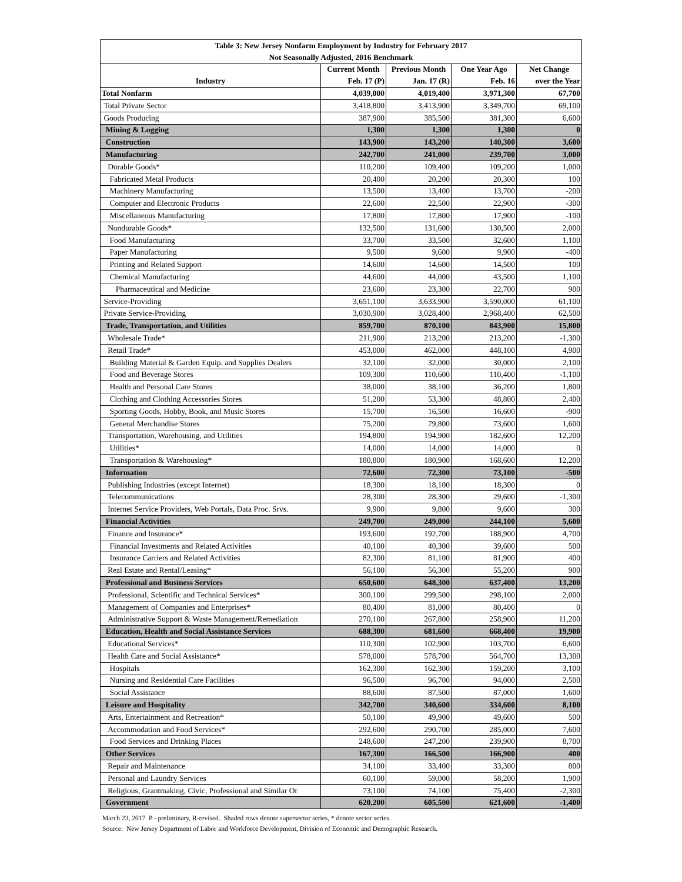| Table 3: New Jersey Nonfarm Employment by Industry for February 2017 | | | | |
| Not Seasonally Adjusted, 2016 Benchmark | | | | |
| | Current Month | Previous Month | One Year Ago | Net Change |
| Industry | Feb. 17 (P) | Jan. 17 (R) | Feb. 16 | over the Year |
| Total Nonfarm | 4,039,000 | 4,019,400 | 3,971,300 | 67,700 |
| Total Private Sector | 3,418,800 | 3,413,900 | 3,349,700 | 69,100 |
| Goods Producing | 387,900 | 385,500 | 381,300 | 6,600 |
| Mining & Logging | 1,300 | 1,300 | 1,300 | 0 |
| Construction | 143,900 | 143,200 | 140,300 | 3,600 |
| Manufacturing | 242,700 | 241,000 | 239,700 | 3,000 |
| Durable Goods* | 110,200 | 109,400 | 109,200 | 1,000 |
| Fabricated Metal Products | 20,400 | 20,200 | 20,300 | 100 |
| Machinery Manufacturing | 13,500 | 13,400 | 13,700 | -200 |
| Computer and Electronic Products | 22,600 | 22,500 | 22,900 | -300 |
| Miscellaneous Manufacturing | 17,800 | 17,800 | 17,900 | -100 |
| Nondurable Goods* | 132,500 | 131,600 | 130,500 | 2,000 |
| Food Manufacturing | 33,700 | 33,500 | 32,600 | 1,100 |
| Paper Manufacturing | 9,500 | 9,600 | 9,900 | -400 |
| Printing and Related Support | 14,600 | 14,600 | 14,500 | 100 |
| Chemical Manufacturing | 44,600 | 44,000 | 43,500 | 1,100 |
| Pharmaceutical and Medicine | 23,600 | 23,300 | 22,700 | 900 |
| Service-Providing | 3,651,100 | 3,633,900 | 3,590,000 | 61,100 |
| Private Service-Providing | 3,030,900 | 3,028,400 | 2,968,400 | 62,500 |
| Trade, Transportation, and Utilities | 859,700 | 870,100 | 843,900 | 15,800 |
| Wholesale Trade* | 211,900 | 213,200 | 213,200 | -1,300 |
| Retail Trade* | 453,000 | 462,000 | 448,100 | 4,900 |
| Building Material & Garden Equip. and Supplies Dealers | 32,100 | 32,000 | 30,000 | 2,100 |
| Food and Beverage Stores | 109,300 | 110,600 | 110,400 | -1,100 |
| Health and Personal Care Stores | 38,000 | 38,100 | 36,200 | 1,800 |
| Clothing and Clothing Accessories Stores | 51,200 | 53,300 | 48,800 | 2,400 |
| Sporting Goods, Hobby, Book, and Music Stores | 15,700 | 16,500 | 16,600 | -900 |
| General Merchandise Stores | 75,200 | 79,800 | 73,600 | 1,600 |
| Transportation, Warehousing, and Utilities | 194,800 | 194,900 | 182,600 | 12,200 |
| Utilities* | 14,000 | 14,000 | 14,000 | 0 |
| Transportation & Warehousing* | 180,800 | 180,900 | 168,600 | 12,200 |
| Information | 72,600 | 72,300 | 73,100 | -500 |
| Publishing Industries (except Internet) | 18,300 | 18,100 | 18,300 | 0 |
| Telecommunications | 28,300 | 28,300 | 29,600 | -1,300 |
| Internet Service Providers, Web Portals, Data Proc. Srvs. | 9,900 | 9,800 | 9,600 | 300 |
| Financial Activities | 249,700 | 249,000 | 244,100 | 5,600 |
| Finance and Insurance* | 193,600 | 192,700 | 188,900 | 4,700 |
| Financial Investments and Related Activities | 40,100 | 40,300 | 39,600 | 500 |
| Insurance Carriers and Related Activities | 82,300 | 81,100 | 81,900 | 400 |
| Real Estate and Rental/Leasing* | 56,100 | 56,300 | 55,200 | 900 |
| Professional and Business Services | 650,600 | 648,300 | 637,400 | 13,200 |
| Professional, Scientific and Technical Services* | 300,100 | 299,500 | 298,100 | 2,000 |
| Management of Companies and Enterprises* | 80,400 | 81,000 | 80,400 | 0 |
| Administrative Support & Waste Management/Remediation | 270,100 | 267,800 | 258,900 | 11,200 |
| Education, Health and Social Assistance Services | 688,300 | 681,600 | 668,400 | 19,900 |
| Educational Services* | 110,300 | 102,900 | 103,700 | 6,600 |
| Health Care and Social Assistance* | 578,000 | 578,700 | 564,700 | 13,300 |
| Hospitals | 162,300 | 162,300 | 159,200 | 3,100 |
| Nursing and Residential Care Facilities | 96,500 | 96,700 | 94,000 | 2,500 |
| Social Assistance | 88,600 | 87,500 | 87,000 | 1,600 |
| Leisure and Hospitality | 342,700 | 340,600 | 334,600 | 8,100 |
| Arts, Entertainment and Recreation* | 50,100 | 49,900 | 49,600 | 500 |
| Accommodation and Food Services* | 292,600 | 290,700 | 285,000 | 7,600 |
| Food Services and Drinking Places | 248,600 | 247,200 | 239,900 | 8,700 |
| Other Services | 167,300 | 166,500 | 166,900 | 400 |
| Repair and Maintenance | 34,100 | 33,400 | 33,300 | 800 |
| Personal and Laundry Services | 60,100 | 59,000 | 58,200 | 1,900 |
| Religious, Grantmaking, Civic, Professional and Similar Or | 73,100 | 74,100 | 75,400 | -2,300 |
| Government | 620,200 | 605,500 | 621,600 | -1,400 |
March 23, 2017 P - preliminary, R-revised. Shaded rows denote supersector series, * denote sector series.
Source: New Jersey Department of Labor and Workforce Development, Division of Economic and Demographic Research.